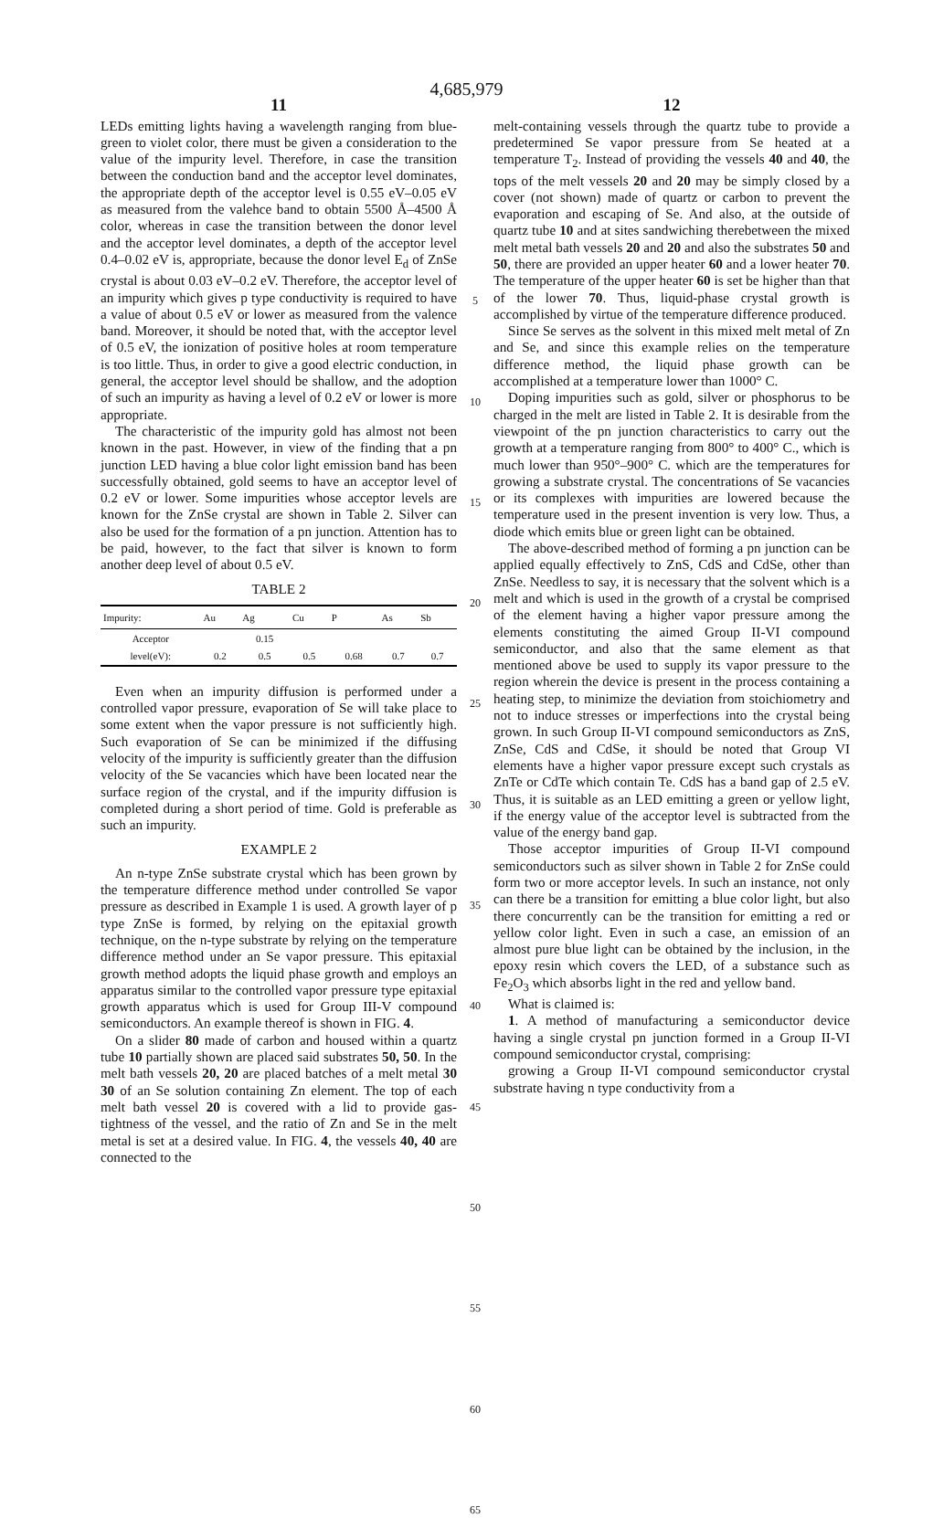4,685,979
11
LEDs emitting lights having a wavelength ranging from blue-green to violet color, there must be given a consideration to the value of the impurity level. Therefore, in case the transition between the conduction band and the acceptor level dominates, the appropriate depth of the acceptor level is 0.55 eV–0.05 eV as measured from the valehce band to obtain 5500 Å–4500 Å color, whereas in case the transition between the donor level and the acceptor level dominates, a depth of the acceptor level 0.4–0.02 eV is, appropriate, because the donor level E<sub>d</sub> of ZnSe crystal is about 0.03 eV–0.2 eV. Therefore, the acceptor level of an impurity which gives p type conductivity is required to have a value of about 0.5 eV or lower as measured from the valence band. Moreover, it should be noted that, with the acceptor level of 0.5 eV, the ionization of positive holes at room temperature is too little. Thus, in order to give a good electric conduction, in general, the acceptor level should be shallow, and the adoption of such an impurity as having a level of 0.2 eV or lower is more appropriate.
The characteristic of the impurity gold has almost not been known in the past. However, in view of the finding that a pn junction LED having a blue color light emission band has been successfully obtained, gold seems to have an acceptor level of 0.2 eV or lower. Some impurities whose acceptor levels are known for the ZnSe crystal are shown in Table 2. Silver can also be used for the formation of a pn junction. Attention has to be paid, however, to the fact that silver is known to form another deep level of about 0.5 eV.
TABLE 2
| Impurity: | Au | Ag | Cu | P | As | Sb |
| --- | --- | --- | --- | --- | --- | --- |
| Acceptor level(eV): | 0.2 | 0.15 0.5 | 0.5 | 0.68 | 0.7 | 0.7 |
Even when an impurity diffusion is performed under a controlled vapor pressure, evaporation of Se will take place to some extent when the vapor pressure is not sufficiently high. Such evaporation of Se can be minimized if the diffusing velocity of the impurity is sufficiently greater than the diffusion velocity of the Se vacancies which have been located near the surface region of the crystal, and if the impurity diffusion is completed during a short period of time. Gold is preferable as such an impurity.
EXAMPLE 2
An n-type ZnSe substrate crystal which has been grown by the temperature difference method under controlled Se vapor pressure as described in Example 1 is used. A growth layer of p type ZnSe is formed, by relying on the epitaxial growth technique, on the n-type substrate by relying on the temperature difference method under an Se vapor pressure. This epitaxial growth method adopts the liquid phase growth and employs an apparatus similar to the controlled vapor pressure type epitaxial growth apparatus which is used for Group III-V compound semiconductors. An example thereof is shown in FIG. 4.
On a slider 80 made of carbon and housed within a quartz tube 10 partially shown are placed said substrates 50, 50. In the melt bath vessels 20, 20 are placed batches of a melt metal 30 30 of an Se solution containing Zn element. The top of each melt bath vessel 20 is covered with a lid to provide gas-tightness of the vessel, and the ratio of Zn and Se in the melt metal is set at a desired value. In FIG. 4, the vessels 40, 40 are connected to the
5
10
15
20
25
30
35
40
45
50
55
60
65
12
melt-containing vessels through the quartz tube to provide a predetermined Se vapor pressure from Se heated at a temperature T<sub>2</sub>. Instead of providing the vessels 40 and 40, the tops of the melt vessels 20 and 20 may be simply closed by a cover (not shown) made of quartz or carbon to prevent the evaporation and escaping of Se. And also, at the outside of quartz tube 10 and at sites sandwiching therebetween the mixed melt metal bath vessels 20 and 20 and also the substrates 50 and 50, there are provided an upper heater 60 and a lower heater 70. The temperature of the upper heater 60 is set be higher than that of the lower 70. Thus, liquid-phase crystal growth is accomplished by virtue of the temperature difference produced.
Since Se serves as the solvent in this mixed melt metal of Zn and Se, and since this example relies on the temperature difference method, the liquid phase growth can be accomplished at a temperature lower than 1000° C.
Doping impurities such as gold, silver or phosphorus to be charged in the melt are listed in Table 2. It is desirable from the viewpoint of the pn junction characteristics to carry out the growth at a temperature ranging from 800° to 400° C., which is much lower than 950°–900° C. which are the temperatures for growing a substrate crystal. The concentrations of Se vacancies or its complexes with impurities are lowered because the temperature used in the present invention is very low. Thus, a diode which emits blue or green light can be obtained.
The above-described method of forming a pn junction can be applied equally effectively to ZnS, CdS and CdSe, other than ZnSe. Needless to say, it is necessary that the solvent which is a melt and which is used in the growth of a crystal be comprised of the element having a higher vapor pressure among the elements constituting the aimed Group II-VI compound semiconductor, and also that the same element as that mentioned above be used to supply its vapor pressure to the region wherein the device is present in the process containing a heating step, to minimize the deviation from stoichiometry and not to induce stresses or imperfections into the crystal being grown. In such Group II-VI compound semiconductors as ZnS, ZnSe, CdS and CdSe, it should be noted that Group VI elements have a higher vapor pressure except such crystals as ZnTe or CdTe which contain Te. CdS has a band gap of 2.5 eV. Thus, it is suitable as an LED emitting a green or yellow light, if the energy value of the acceptor level is subtracted from the value of the energy band gap.
Those acceptor impurities of Group II-VI compound semiconductors such as silver shown in Table 2 for ZnSe could form two or more acceptor levels. In such an instance, not only can there be a transition for emitting a blue color light, but also there concurrently can be the transition for emitting a red or yellow color light. Even in such a case, an emission of an almost pure blue light can be obtained by the inclusion, in the epoxy resin which covers the LED, of a substance such as Fe<sub>2</sub>O<sub>3</sub> which absorbs light in the red and yellow band.
What is claimed is:
1. A method of manufacturing a semiconductor device having a single crystal pn junction formed in a Group II-VI compound semiconductor crystal, comprising:
growing a Group II-VI compound semiconductor crystal substrate having n type conductivity from a